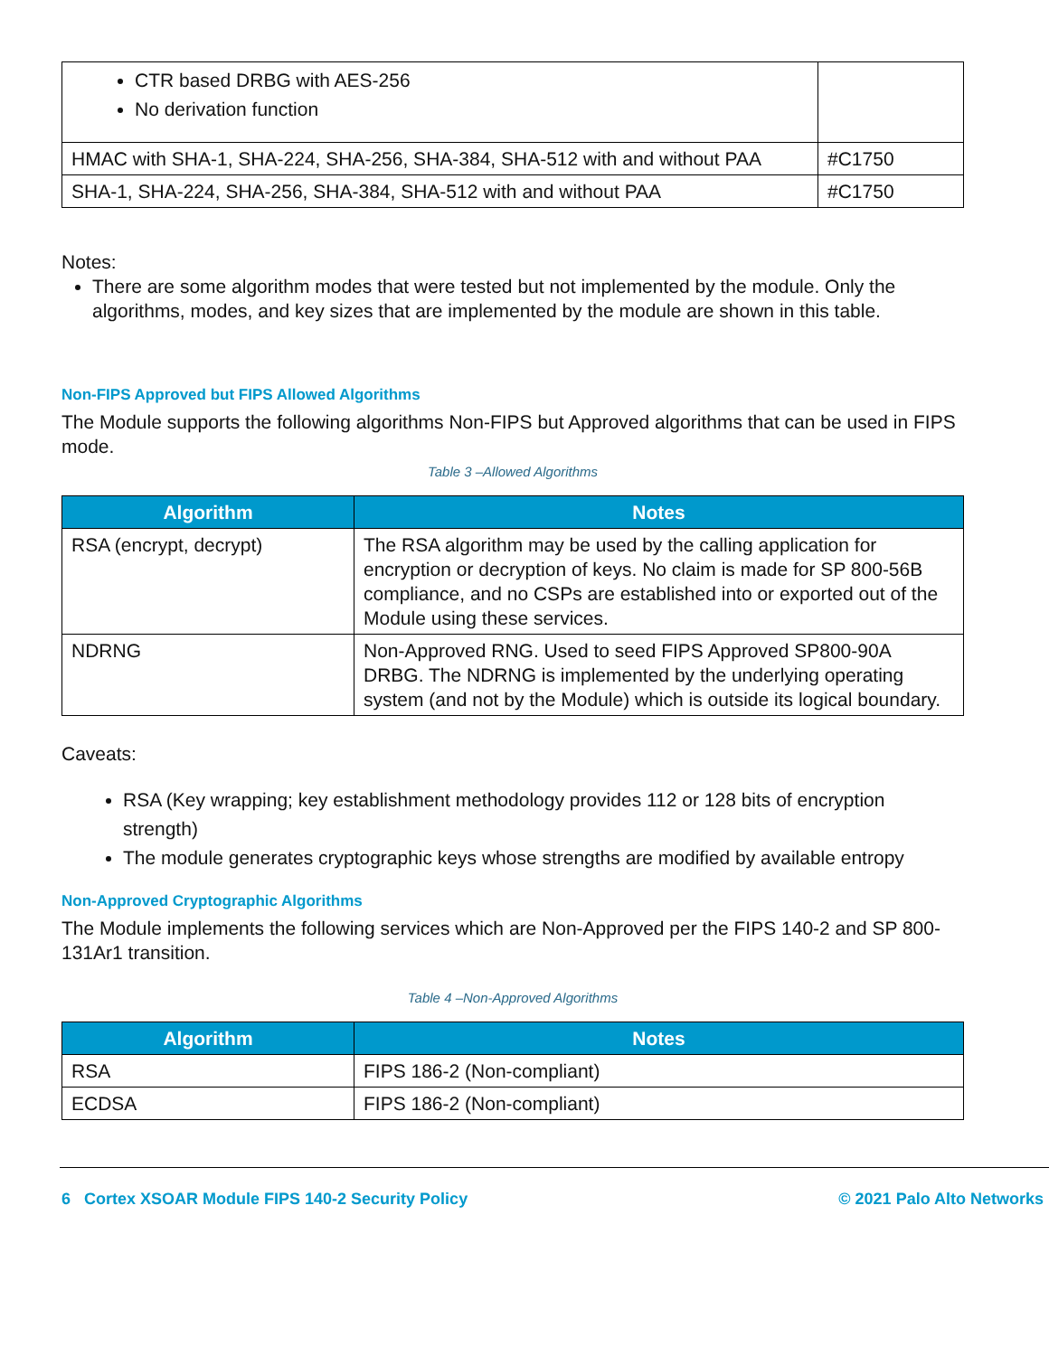| CTR based DRBG with AES-256 No derivation function | |
| HMAC with SHA-1, SHA-224, SHA-256, SHA-384, SHA-512 with and without PAA | #C1750 |
| SHA-1, SHA-224, SHA-256, SHA-384, SHA-512 with and without PAA | #C1750 |
Notes:
There are some algorithm modes that were tested but not implemented by the module. Only the algorithms, modes, and key sizes that are implemented by the module are shown in this table.
Non-FIPS Approved but FIPS Allowed Algorithms
The Module supports the following algorithms Non-FIPS but Approved algorithms that can be used in FIPS mode.
Table 3 –Allowed Algorithms
| Algorithm | Notes |
| --- | --- |
| RSA (encrypt, decrypt) | The RSA algorithm may be used by the calling application for encryption or decryption of keys. No claim is made for SP 800-56B compliance, and no CSPs are established into or exported out of the Module using these services. |
| NDRNG | Non-Approved RNG. Used to seed FIPS Approved SP800-90A DRBG. The NDRNG is implemented by the underlying operating system (and not by the Module) which is outside its logical boundary. |
Caveats:
RSA (Key wrapping; key establishment methodology provides 112 or 128 bits of encryption strength)
The module generates cryptographic keys whose strengths are modified by available entropy
Non-Approved Cryptographic Algorithms
The Module implements the following services which are Non-Approved per the FIPS 140-2 and SP 800-131Ar1 transition.
Table 4 –Non-Approved Algorithms
| Algorithm | Notes |
| --- | --- |
| RSA | FIPS 186-2 (Non-compliant) |
| ECDSA | FIPS 186-2 (Non-compliant) |
6 Cortex XSOAR Module FIPS 140-2 Security Policy © 2021 Palo Alto Networks